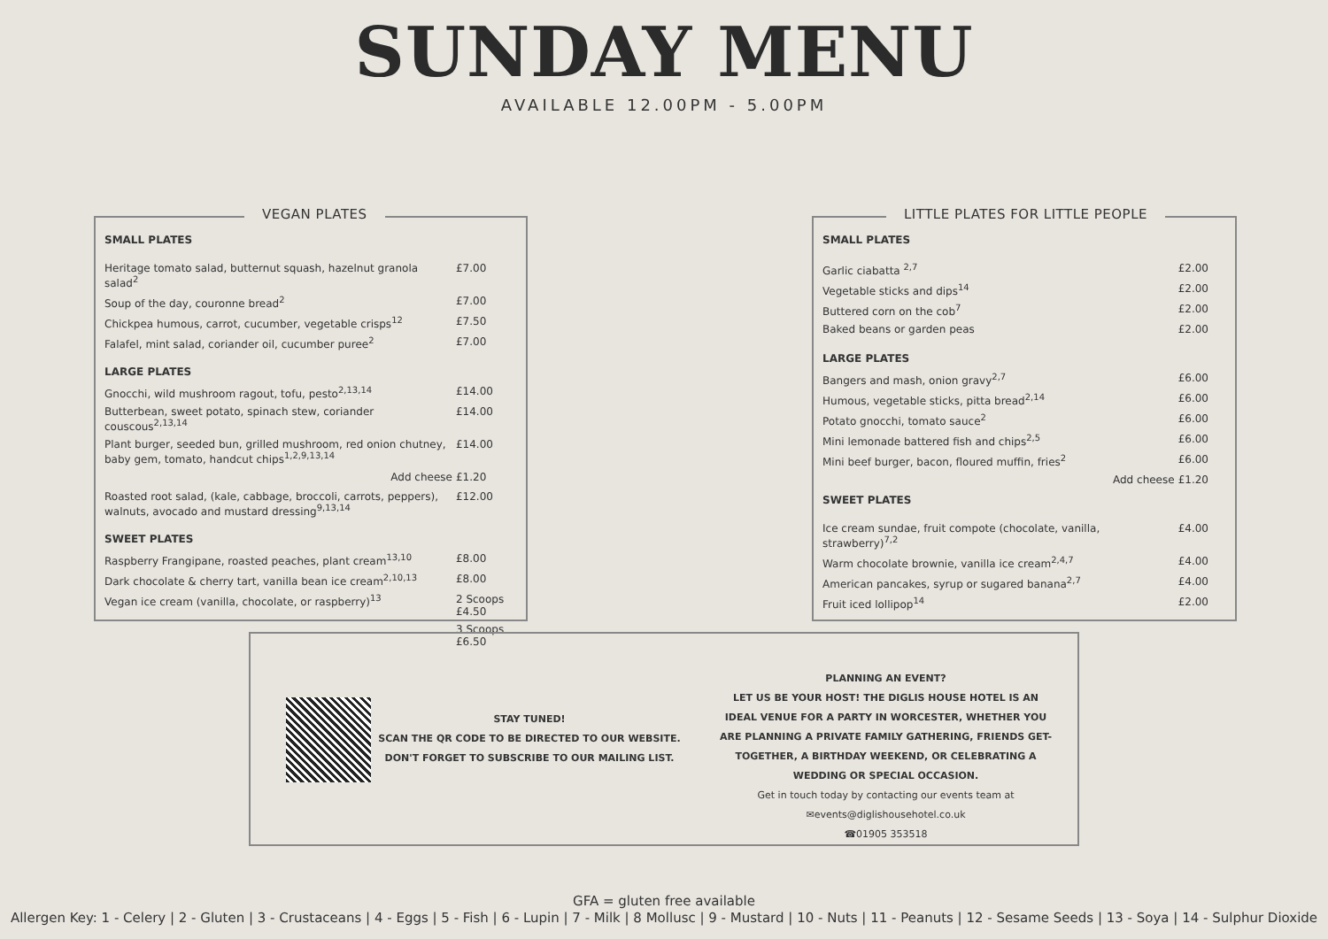SUNDAY MENU
AVAILABLE 12.00PM - 5.00PM
VEGAN PLATES
| SMALL PLATES | |
| Heritage tomato salad, butternut squash, hazelnut granola salad<sup>2</sup> | £7.00 |
| Soup of the day, couronne bread<sup>2</sup> | £7.00 |
| Chickpea humous, carrot, cucumber, vegetable crisps<sup>12</sup> | £7.50 |
| Falafel, mint salad, coriander oil, cucumber puree<sup>2</sup> | £7.00 |
| LARGE PLATES | |
| Gnocchi, wild mushroom ragout, tofu, pesto<sup>2,13,14</sup> | £14.00 |
| Butterbean, sweet potato, spinach stew, coriander couscous<sup>2,13,14</sup> | £14.00 |
| Plant burger, seeded bun, grilled mushroom, red onion chutney, baby gem, tomato, handcut chips<sup>1,2,9,13,14</sup> | £14.00 |
| Add cheese | £1.20 |
| Roasted root salad, (kale, cabbage, broccoli, carrots, peppers), walnuts, avocado and mustard dressing<sup>9,13,14</sup> | £12.00 |
| SWEET PLATES | |
| Raspberry Frangipane, roasted peaches, plant cream<sup>13,10</sup> | £8.00 |
| Dark chocolate & cherry tart, vanilla bean ice cream<sup>2,10,13</sup> | £8.00 |
| Vegan ice cream (vanilla, chocolate, or raspberry)<sup>13</sup> | 2 Scoops £4.50 |
| | 3 Scoops £6.50 |
LITTLE PLATES FOR LITTLE PEOPLE
| SMALL PLATES | |
| Garlic ciabatta <sup>2,7</sup> | £2.00 |
| Vegetable sticks and dips<sup>14</sup> | £2.00 |
| Buttered corn on the cob<sup>7</sup> | £2.00 |
| Baked beans or garden peas | £2.00 |
| LARGE PLATES | |
| Bangers and mash, onion gravy<sup>2,7</sup> | £6.00 |
| Humous, vegetable sticks, pitta bread<sup>2,14</sup> | £6.00 |
| Potato gnocchi, tomato sauce<sup>2</sup> | £6.00 |
| Mini lemonade battered fish and chips<sup>2,5</sup> | £6.00 |
| Mini beef burger, bacon, floured muffin, fries<sup>2</sup> | £6.00 |
| Add cheese | £1.20 |
| SWEET PLATES | |
| Ice cream sundae, fruit compote (chocolate, vanilla, strawberry)<sup>7,2</sup> | £4.00 |
| Warm chocolate brownie, vanilla ice cream<sup>2,4,7</sup> | £4.00 |
| American pancakes, syrup or sugared banana<sup>2,7</sup> | £4.00 |
| Fruit iced lollipop<sup>14</sup> | £2.00 |
STAY TUNED!
SCAN THE QR CODE TO BE DIRECTED TO OUR WEBSITE.
DON'T FORGET TO SUBSCRIBE TO OUR MAILING LIST.
PLANNING AN EVENT?
LET US BE YOUR HOST! THE DIGLIS HOUSE HOTEL IS AN IDEAL VENUE FOR A PARTY IN WORCESTER, WHETHER YOU ARE PLANNING A PRIVATE FAMILY GATHERING, FRIENDS GET-TOGETHER, A BIRTHDAY WEEKEND, OR CELEBRATING A WEDDING OR SPECIAL OCCASION.
Get in touch today by contacting our events team at
✉events@diglishousehotel.co.uk
☎01905 353518
GFA = gluten free available
Allergen Key: 1 - Celery | 2 - Gluten | 3 - Crustaceans | 4 - Eggs | 5 - Fish | 6 - Lupin | 7 - Milk | 8 Mollusc | 9 - Mustard | 10 - Nuts | 11 - Peanuts | 12 - Sesame Seeds | 13 - Soya | 14 - Sulphur Dioxide